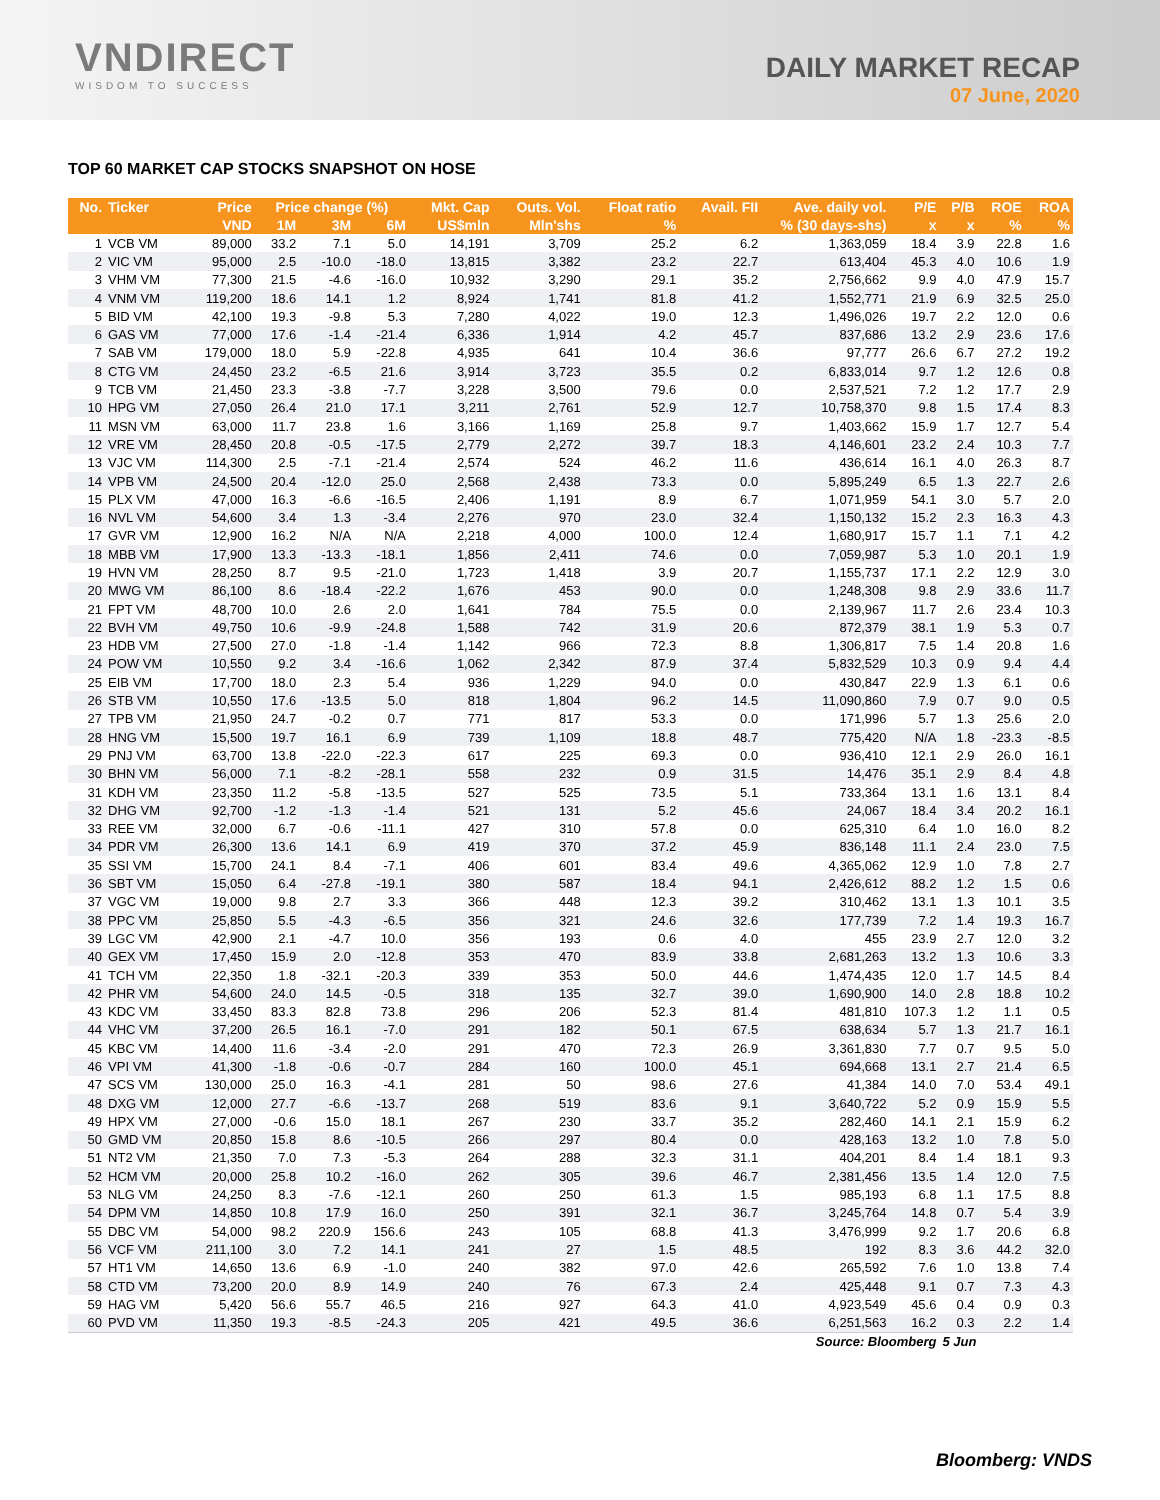VNDIRECT
WISDOM TO SUCCESS
DAILY MARKET RECAP
07 June, 2020
TOP 60 MARKET CAP STOCKS SNAPSHOT ON HOSE
| No. | Ticker | Price | Price change (%) | | | Mkt. Cap | Outs. Vol. | Float ratio | Avail. FII | Ave. daily vol. | P/E | P/B | ROE | ROA |
| --- | --- | --- | --- | --- | --- | --- | --- | --- | --- | --- | --- | --- | --- | --- |
| | | VND | 1M | 3M | 6M | US$mln | Mln'shs | % | % (30 days-shs) | | x | x | % | % |
| 1 | VCB VM | 89,000 | 33.2 | 7.1 | 5.0 | 14,191 | 3,709 | 25.2 | 6.2 | 1,363,059 | 18.4 | 3.9 | 22.8 | 1.6 |
| 2 | VIC VM | 95,000 | 2.5 | -10.0 | -18.0 | 13,815 | 3,382 | 23.2 | 22.7 | 613,404 | 45.3 | 4.0 | 10.6 | 1.9 |
| 3 | VHM VM | 77,300 | 21.5 | -4.6 | -16.0 | 10,932 | 3,290 | 29.1 | 35.2 | 2,756,662 | 9.9 | 4.0 | 47.9 | 15.7 |
| 4 | VNM VM | 119,200 | 18.6 | 14.1 | 1.2 | 8,924 | 1,741 | 81.8 | 41.2 | 1,552,771 | 21.9 | 6.9 | 32.5 | 25.0 |
| 5 | BID VM | 42,100 | 19.3 | -9.8 | 5.3 | 7,280 | 4,022 | 19.0 | 12.3 | 1,496,026 | 19.7 | 2.2 | 12.0 | 0.6 |
| 6 | GAS VM | 77,000 | 17.6 | -1.4 | -21.4 | 6,336 | 1,914 | 4.2 | 45.7 | 837,686 | 13.2 | 2.9 | 23.6 | 17.6 |
| 7 | SAB VM | 179,000 | 18.0 | 5.9 | -22.8 | 4,935 | 641 | 10.4 | 36.6 | 97,777 | 26.6 | 6.7 | 27.2 | 19.2 |
| 8 | CTG VM | 24,450 | 23.2 | -6.5 | 21.6 | 3,914 | 3,723 | 35.5 | 0.2 | 6,833,014 | 9.7 | 1.2 | 12.6 | 0.8 |
| 9 | TCB VM | 21,450 | 23.3 | -3.8 | -7.7 | 3,228 | 3,500 | 79.6 | 0.0 | 2,537,521 | 7.2 | 1.2 | 17.7 | 2.9 |
| 10 | HPG VM | 27,050 | 26.4 | 21.0 | 17.1 | 3,211 | 2,761 | 52.9 | 12.7 | 10,758,370 | 9.8 | 1.5 | 17.4 | 8.3 |
| 11 | MSN VM | 63,000 | 11.7 | 23.8 | 1.6 | 3,166 | 1,169 | 25.8 | 9.7 | 1,403,662 | 15.9 | 1.7 | 12.7 | 5.4 |
| 12 | VRE VM | 28,450 | 20.8 | -0.5 | -17.5 | 2,779 | 2,272 | 39.7 | 18.3 | 4,146,601 | 23.2 | 2.4 | 10.3 | 7.7 |
| 13 | VJC VM | 114,300 | 2.5 | -7.1 | -21.4 | 2,574 | 524 | 46.2 | 11.6 | 436,614 | 16.1 | 4.0 | 26.3 | 8.7 |
| 14 | VPB VM | 24,500 | 20.4 | -12.0 | 25.0 | 2,568 | 2,438 | 73.3 | 0.0 | 5,895,249 | 6.5 | 1.3 | 22.7 | 2.6 |
| 15 | PLX VM | 47,000 | 16.3 | -6.6 | -16.5 | 2,406 | 1,191 | 8.9 | 6.7 | 1,071,959 | 54.1 | 3.0 | 5.7 | 2.0 |
| 16 | NVL VM | 54,600 | 3.4 | 1.3 | -3.4 | 2,276 | 970 | 23.0 | 32.4 | 1,150,132 | 15.2 | 2.3 | 16.3 | 4.3 |
| 17 | GVR VM | 12,900 | 16.2 | N/A | N/A | 2,218 | 4,000 | 100.0 | 12.4 | 1,680,917 | 15.7 | 1.1 | 7.1 | 4.2 |
| 18 | MBB VM | 17,900 | 13.3 | -13.3 | -18.1 | 1,856 | 2,411 | 74.6 | 0.0 | 7,059,987 | 5.3 | 1.0 | 20.1 | 1.9 |
| 19 | HVN VM | 28,250 | 8.7 | 9.5 | -21.0 | 1,723 | 1,418 | 3.9 | 20.7 | 1,155,737 | 17.1 | 2.2 | 12.9 | 3.0 |
| 20 | MWG VM | 86,100 | 8.6 | -18.4 | -22.2 | 1,676 | 453 | 90.0 | 0.0 | 1,248,308 | 9.8 | 2.9 | 33.6 | 11.7 |
| 21 | FPT VM | 48,700 | 10.0 | 2.6 | 2.0 | 1,641 | 784 | 75.5 | 0.0 | 2,139,967 | 11.7 | 2.6 | 23.4 | 10.3 |
| 22 | BVH VM | 49,750 | 10.6 | -9.9 | -24.8 | 1,588 | 742 | 31.9 | 20.6 | 872,379 | 38.1 | 1.9 | 5.3 | 0.7 |
| 23 | HDB VM | 27,500 | 27.0 | -1.8 | -1.4 | 1,142 | 966 | 72.3 | 8.8 | 1,306,817 | 7.5 | 1.4 | 20.8 | 1.6 |
| 24 | POW VM | 10,550 | 9.2 | 3.4 | -16.6 | 1,062 | 2,342 | 87.9 | 37.4 | 5,832,529 | 10.3 | 0.9 | 9.4 | 4.4 |
| 25 | EIB VM | 17,700 | 18.0 | 2.3 | 5.4 | 936 | 1,229 | 94.0 | 0.0 | 430,847 | 22.9 | 1.3 | 6.1 | 0.6 |
| 26 | STB VM | 10,550 | 17.6 | -13.5 | 5.0 | 818 | 1,804 | 96.2 | 14.5 | 11,090,860 | 7.9 | 0.7 | 9.0 | 0.5 |
| 27 | TPB VM | 21,950 | 24.7 | -0.2 | 0.7 | 771 | 817 | 53.3 | 0.0 | 171,996 | 5.7 | 1.3 | 25.6 | 2.0 |
| 28 | HNG VM | 15,500 | 19.7 | 16.1 | 6.9 | 739 | 1,109 | 18.8 | 48.7 | 775,420 | N/A | 1.8 | -23.3 | -8.5 |
| 29 | PNJ VM | 63,700 | 13.8 | -22.0 | -22.3 | 617 | 225 | 69.3 | 0.0 | 936,410 | 12.1 | 2.9 | 26.0 | 16.1 |
| 30 | BHN VM | 56,000 | 7.1 | -8.2 | -28.1 | 558 | 232 | 0.9 | 31.5 | 14,476 | 35.1 | 2.9 | 8.4 | 4.8 |
| 31 | KDH VM | 23,350 | 11.2 | -5.8 | -13.5 | 527 | 525 | 73.5 | 5.1 | 733,364 | 13.1 | 1.6 | 13.1 | 8.4 |
| 32 | DHG VM | 92,700 | -1.2 | -1.3 | -1.4 | 521 | 131 | 5.2 | 45.6 | 24,067 | 18.4 | 3.4 | 20.2 | 16.1 |
| 33 | REE VM | 32,000 | 6.7 | -0.6 | -11.1 | 427 | 310 | 57.8 | 0.0 | 625,310 | 6.4 | 1.0 | 16.0 | 8.2 |
| 34 | PDR VM | 26,300 | 13.6 | 14.1 | 6.9 | 419 | 370 | 37.2 | 45.9 | 836,148 | 11.1 | 2.4 | 23.0 | 7.5 |
| 35 | SSI VM | 15,700 | 24.1 | 8.4 | -7.1 | 406 | 601 | 83.4 | 49.6 | 4,365,062 | 12.9 | 1.0 | 7.8 | 2.7 |
| 36 | SBT VM | 15,050 | 6.4 | -27.8 | -19.1 | 380 | 587 | 18.4 | 94.1 | 2,426,612 | 88.2 | 1.2 | 1.5 | 0.6 |
| 37 | VGC VM | 19,000 | 9.8 | 2.7 | 3.3 | 366 | 448 | 12.3 | 39.2 | 310,462 | 13.1 | 1.3 | 10.1 | 3.5 |
| 38 | PPC VM | 25,850 | 5.5 | -4.3 | -6.5 | 356 | 321 | 24.6 | 32.6 | 177,739 | 7.2 | 1.4 | 19.3 | 16.7 |
| 39 | LGC VM | 42,900 | 2.1 | -4.7 | 10.0 | 356 | 193 | 0.6 | 4.0 | 455 | 23.9 | 2.7 | 12.0 | 3.2 |
| 40 | GEX VM | 17,450 | 15.9 | 2.0 | -12.8 | 353 | 470 | 83.9 | 33.8 | 2,681,263 | 13.2 | 1.3 | 10.6 | 3.3 |
| 41 | TCH VM | 22,350 | 1.8 | -32.1 | -20.3 | 339 | 353 | 50.0 | 44.6 | 1,474,435 | 12.0 | 1.7 | 14.5 | 8.4 |
| 42 | PHR VM | 54,600 | 24.0 | 14.5 | -0.5 | 318 | 135 | 32.7 | 39.0 | 1,690,900 | 14.0 | 2.8 | 18.8 | 10.2 |
| 43 | KDC VM | 33,450 | 83.3 | 82.8 | 73.8 | 296 | 206 | 52.3 | 81.4 | 481,810 | 107.3 | 1.2 | 1.1 | 0.5 |
| 44 | VHC VM | 37,200 | 26.5 | 16.1 | -7.0 | 291 | 182 | 50.1 | 67.5 | 638,634 | 5.7 | 1.3 | 21.7 | 16.1 |
| 45 | KBC VM | 14,400 | 11.6 | -3.4 | -2.0 | 291 | 470 | 72.3 | 26.9 | 3,361,830 | 7.7 | 0.7 | 9.5 | 5.0 |
| 46 | VPI VM | 41,300 | -1.8 | -0.6 | -0.7 | 284 | 160 | 100.0 | 45.1 | 694,668 | 13.1 | 2.7 | 21.4 | 6.5 |
| 47 | SCS VM | 130,000 | 25.0 | 16.3 | -4.1 | 281 | 50 | 98.6 | 27.6 | 41,384 | 14.0 | 7.0 | 53.4 | 49.1 |
| 48 | DXG VM | 12,000 | 27.7 | -6.6 | -13.7 | 268 | 519 | 83.6 | 9.1 | 3,640,722 | 5.2 | 0.9 | 15.9 | 5.5 |
| 49 | HPX VM | 27,000 | -0.6 | 15.0 | 18.1 | 267 | 230 | 33.7 | 35.2 | 282,460 | 14.1 | 2.1 | 15.9 | 6.2 |
| 50 | GMD VM | 20,850 | 15.8 | 8.6 | -10.5 | 266 | 297 | 80.4 | 0.0 | 428,163 | 13.2 | 1.0 | 7.8 | 5.0 |
| 51 | NT2 VM | 21,350 | 7.0 | 7.3 | -5.3 | 264 | 288 | 32.3 | 31.1 | 404,201 | 8.4 | 1.4 | 18.1 | 9.3 |
| 52 | HCM VM | 20,000 | 25.8 | 10.2 | -16.0 | 262 | 305 | 39.6 | 46.7 | 2,381,456 | 13.5 | 1.4 | 12.0 | 7.5 |
| 53 | NLG VM | 24,250 | 8.3 | -7.6 | -12.1 | 260 | 250 | 61.3 | 1.5 | 985,193 | 6.8 | 1.1 | 17.5 | 8.8 |
| 54 | DPM VM | 14,850 | 10.8 | 17.9 | 16.0 | 250 | 391 | 32.1 | 36.7 | 3,245,764 | 14.8 | 0.7 | 5.4 | 3.9 |
| 55 | DBC VM | 54,000 | 98.2 | 220.9 | 156.6 | 243 | 105 | 68.8 | 41.3 | 3,476,999 | 9.2 | 1.7 | 20.6 | 6.8 |
| 56 | VCF VM | 211,100 | 3.0 | 7.2 | 14.1 | 241 | 27 | 1.5 | 48.5 | 192 | 8.3 | 3.6 | 44.2 | 32.0 |
| 57 | HT1 VM | 14,650 | 13.6 | 6.9 | -1.0 | 240 | 382 | 97.0 | 42.6 | 265,592 | 7.6 | 1.0 | 13.8 | 7.4 |
| 58 | CTD VM | 73,200 | 20.0 | 8.9 | 14.9 | 240 | 76 | 67.3 | 2.4 | 425,448 | 9.1 | 0.7 | 7.3 | 4.3 |
| 59 | HAG VM | 5,420 | 56.6 | 55.7 | 46.5 | 216 | 927 | 64.3 | 41.0 | 4,923,549 | 45.6 | 0.4 | 0.9 | 0.3 |
| 60 | PVD VM | 11,350 | 19.3 | -8.5 | -24.3 | 205 | 421 | 49.5 | 36.6 | 6,251,563 | 16.2 | 0.3 | 2.2 | 1.4 |
| Source: Bloomberg | | | | | | | | | | | | 5 Jun | | |
Bloomberg: VNDS